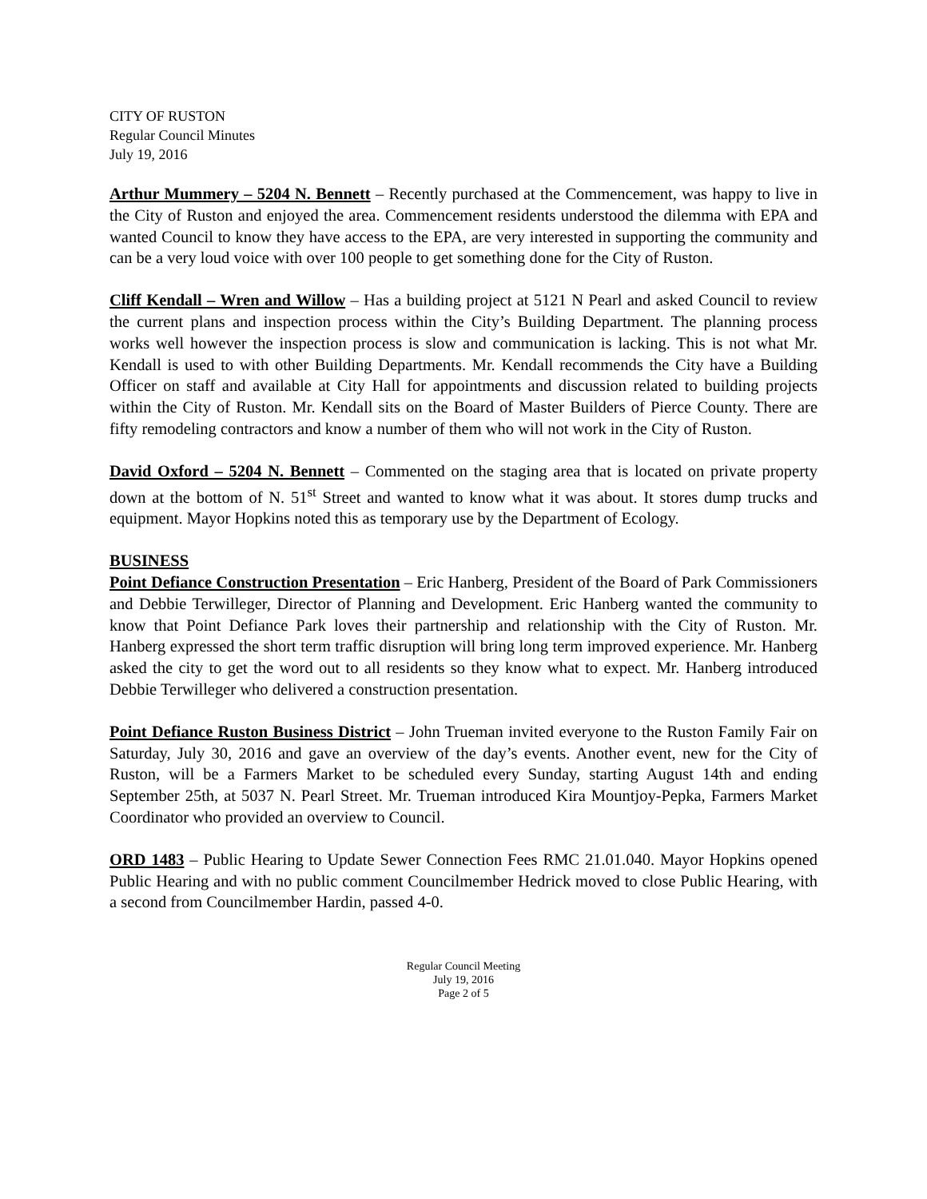CITY OF RUSTON
Regular Council Minutes
July 19, 2016
Arthur Mummery – 5204 N. Bennett – Recently purchased at the Commencement, was happy to live in the City of Ruston and enjoyed the area. Commencement residents understood the dilemma with EPA and wanted Council to know they have access to the EPA, are very interested in supporting the community and can be a very loud voice with over 100 people to get something done for the City of Ruston.
Cliff Kendall – Wren and Willow – Has a building project at 5121 N Pearl and asked Council to review the current plans and inspection process within the City’s Building Department. The planning process works well however the inspection process is slow and communication is lacking. This is not what Mr. Kendall is used to with other Building Departments. Mr. Kendall recommends the City have a Building Officer on staff and available at City Hall for appointments and discussion related to building projects within the City of Ruston. Mr. Kendall sits on the Board of Master Builders of Pierce County. There are fifty remodeling contractors and know a number of them who will not work in the City of Ruston.
David Oxford – 5204 N. Bennett – Commented on the staging area that is located on private property down at the bottom of N. 51<sup>st</sup> Street and wanted to know what it was about. It stores dump trucks and equipment. Mayor Hopkins noted this as temporary use by the Department of Ecology.
BUSINESS
Point Defiance Construction Presentation – Eric Hanberg, President of the Board of Park Commissioners and Debbie Terwilleger, Director of Planning and Development. Eric Hanberg wanted the community to know that Point Defiance Park loves their partnership and relationship with the City of Ruston. Mr. Hanberg expressed the short term traffic disruption will bring long term improved experience. Mr. Hanberg asked the city to get the word out to all residents so they know what to expect. Mr. Hanberg introduced Debbie Terwilleger who delivered a construction presentation.
Point Defiance Ruston Business District – John Trueman invited everyone to the Ruston Family Fair on Saturday, July 30, 2016 and gave an overview of the day’s events. Another event, new for the City of Ruston, will be a Farmers Market to be scheduled every Sunday, starting August 14th and ending September 25th, at 5037 N. Pearl Street. Mr. Trueman introduced Kira Mountjoy-Pepka, Farmers Market Coordinator who provided an overview to Council.
ORD 1483 – Public Hearing to Update Sewer Connection Fees RMC 21.01.040. Mayor Hopkins opened Public Hearing and with no public comment Councilmember Hedrick moved to close Public Hearing, with a second from Councilmember Hardin, passed 4-0.
Regular Council Meeting
July 19, 2016
Page 2 of 5